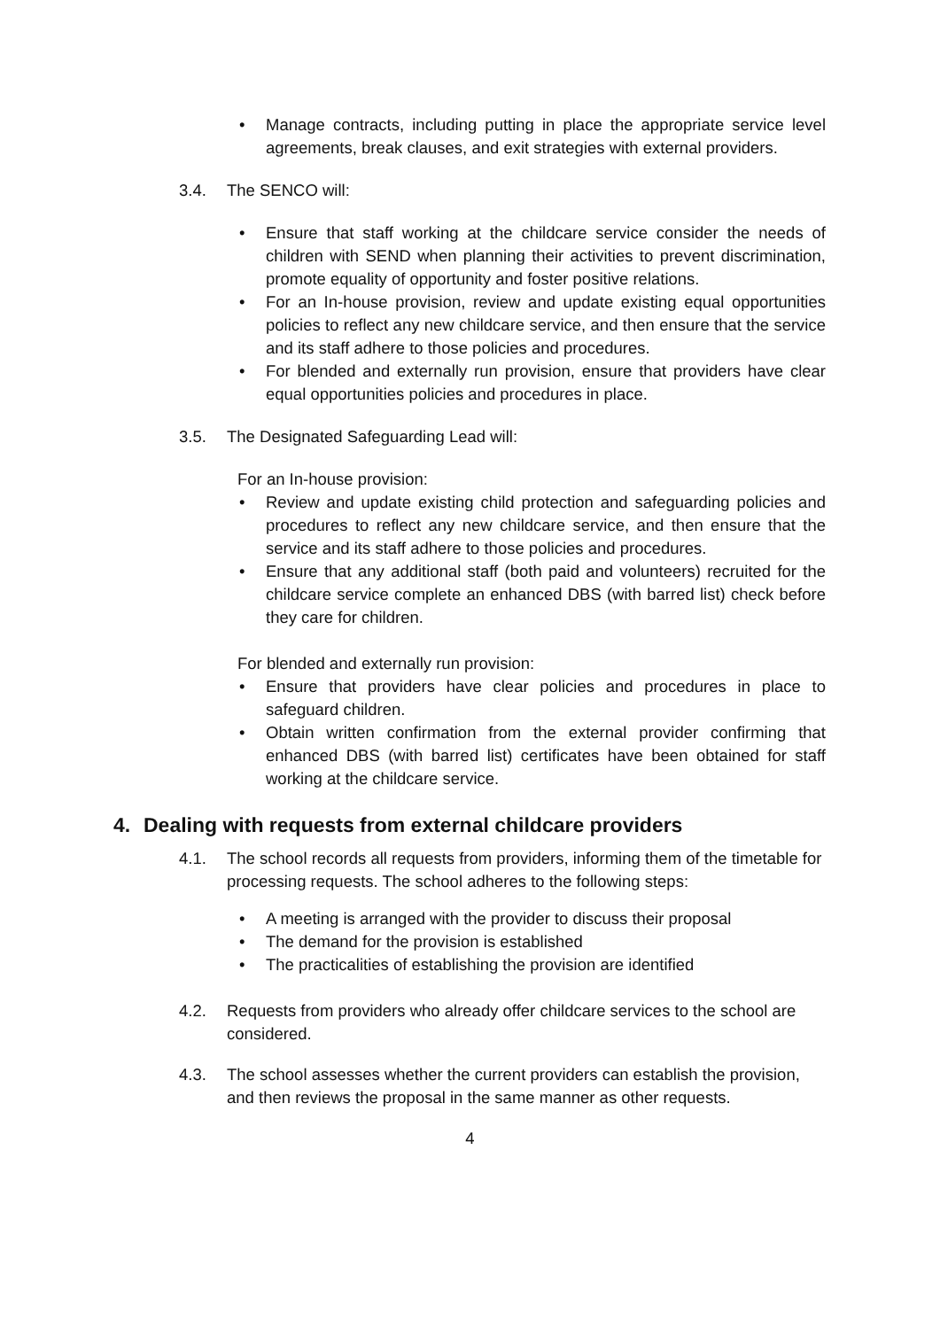• Manage contracts, including putting in place the appropriate service level agreements, break clauses, and exit strategies with external providers.
3.4. The SENCO will:
• Ensure that staff working at the childcare service consider the needs of children with SEND when planning their activities to prevent discrimination, promote equality of opportunity and foster positive relations.
• For an In-house provision, review and update existing equal opportunities policies to reflect any new childcare service, and then ensure that the service and its staff adhere to those policies and procedures.
• For blended and externally run provision, ensure that providers have clear equal opportunities policies and procedures in place.
3.5. The Designated Safeguarding Lead will:
For an In-house provision:
• Review and update existing child protection and safeguarding policies and procedures to reflect any new childcare service, and then ensure that the service and its staff adhere to those policies and procedures.
• Ensure that any additional staff (both paid and volunteers) recruited for the childcare service complete an enhanced DBS (with barred list) check before they care for children.
For blended and externally run provision:
• Ensure that providers have clear policies and procedures in place to safeguard children.
• Obtain written confirmation from the external provider confirming that enhanced DBS (with barred list) certificates have been obtained for staff working at the childcare service.
4. Dealing with requests from external childcare providers
4.1. The school records all requests from providers, informing them of the timetable for processing requests. The school adheres to the following steps:
• A meeting is arranged with the provider to discuss their proposal
• The demand for the provision is established
• The practicalities of establishing the provision are identified
4.2. Requests from providers who already offer childcare services to the school are considered.
4.3. The school assesses whether the current providers can establish the provision, and then reviews the proposal in the same manner as other requests.
4